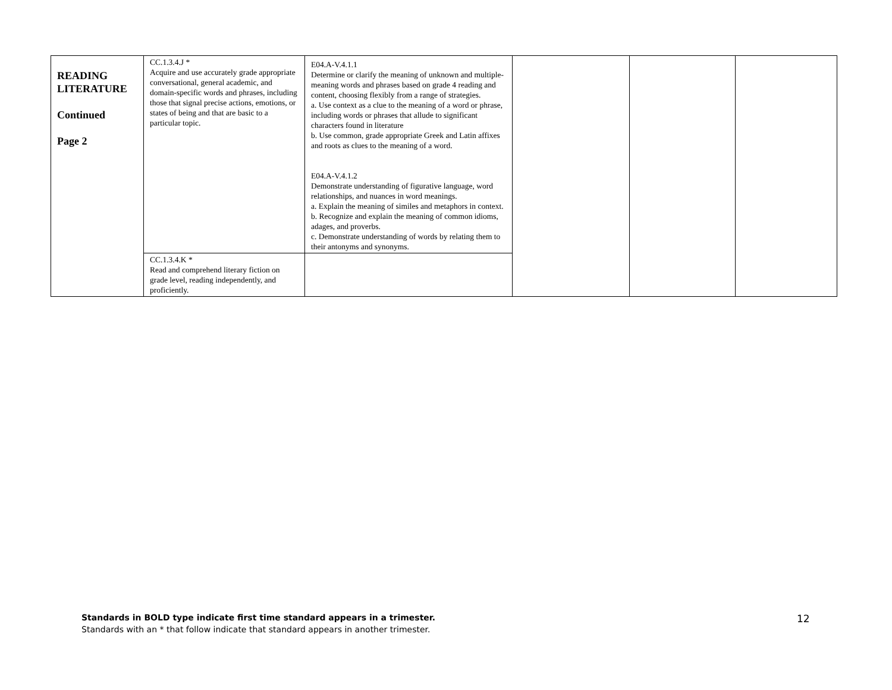| READING LITERATURE Continued Page 2 | CC.1.3.4.J * Acquire and use accurately grade appropriate conversational, general academic, and domain-specific words and phrases, including those that signal precise actions, emotions, or states of being and that are basic to a particular topic. | E04.A-V.4.1.1 Determine or clarify the meaning of unknown and multiple-meaning words and phrases based on grade 4 reading and content, choosing flexibly from a range of strategies. a. Use context as a clue to the meaning of a word or phrase, including words or phrases that allude to significant characters found in literature b. Use common, grade appropriate Greek and Latin affixes and roots as clues to the meaning of a word. E04.A-V.4.1.2 Demonstrate understanding of figurative language, word relationships, and nuances in word meanings. a. Explain the meaning of similes and metaphors in context. b. Recognize and explain the meaning of common idioms, adages, and proverbs. c. Demonstrate understanding of words by relating them to their antonyms and synonyms. | | | |
| | CC.1.3.4.K * Read and comprehend literary fiction on grade level, reading independently, and proficiently. | | | | |
Standards in BOLD type indicate first time standard appears in a trimester.
Standards with an * that follow indicate that standard appears in another trimester.
12